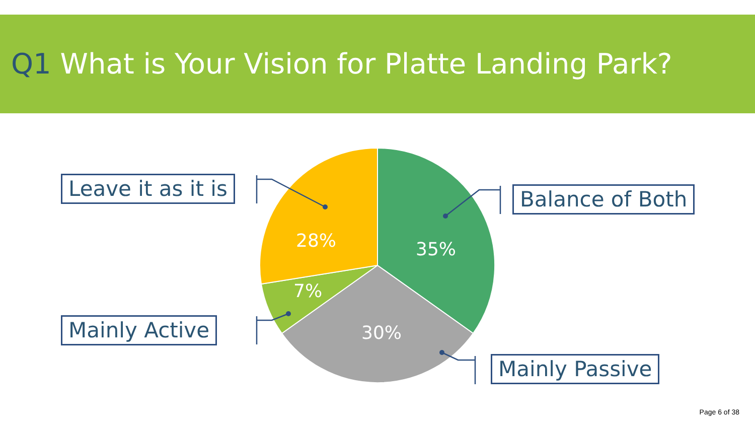Q1 What is Your Vision for Platte Landing Park?
Leave it as it is Balance of Both
Mainly Active
Mainly Passive
28% 35%
7%
30%
Page 6 of 38